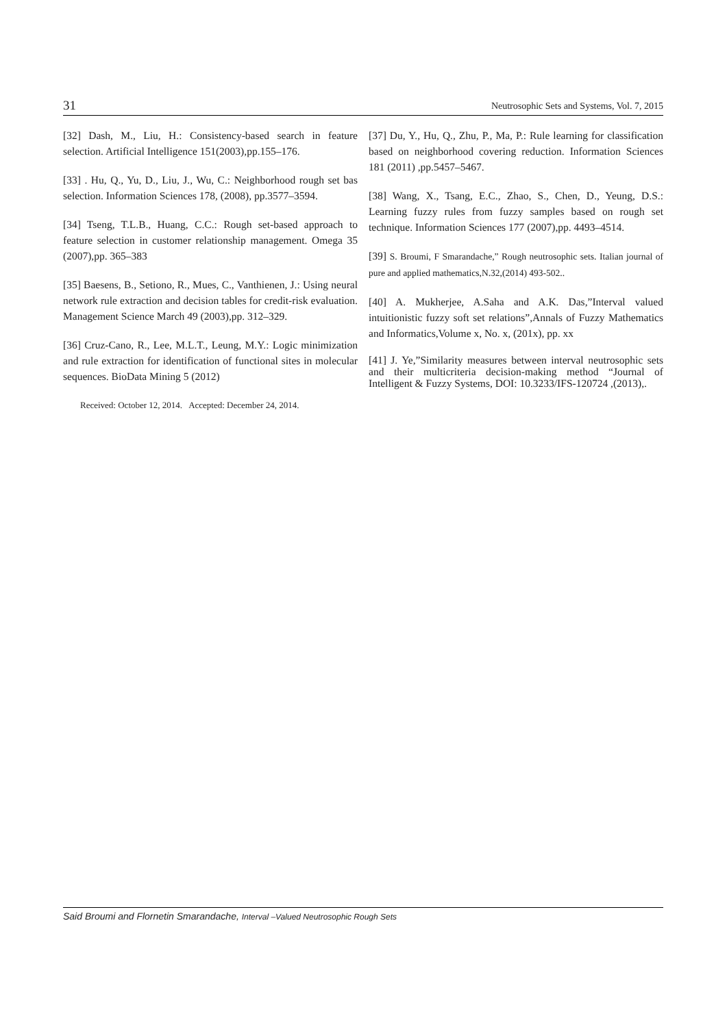31 Neutrosophic Sets and Systems, Vol. 7, 2015
[32] Dash, M., Liu, H.: Consistency-based search in feature selection. Artificial Intelligence 151(2003),pp.155–176.
[33] . Hu, Q., Yu, D., Liu, J., Wu, C.: Neighborhood rough set bas selection. Information Sciences 178, (2008), pp.3577–3594.
[34] Tseng, T.L.B., Huang, C.C.: Rough set-based approach to feature selection in customer relationship management. Omega 35 (2007),pp. 365–383
[35] Baesens, B., Setiono, R., Mues, C., Vanthienen, J.: Using neural network rule extraction and decision tables for credit-risk evaluation. Management Science March 49 (2003),pp. 312–329.
[36] Cruz-Cano, R., Lee, M.L.T., Leung, M.Y.: Logic minimization and rule extraction for identification of functional sites in molecular sequences. BioData Mining 5 (2012)
Received: October 12, 2014. Accepted: December 24, 2014.
[37] Du, Y., Hu, Q., Zhu, P., Ma, P.: Rule learning for classification based on neighborhood covering reduction. Information Sciences 181 (2011) ,pp.5457–5467.
[38] Wang, X., Tsang, E.C., Zhao, S., Chen, D., Yeung, D.S.: Learning fuzzy rules from fuzzy samples based on rough set technique. Information Sciences 177 (2007),pp. 4493–4514.
[39] S. Broumi, F Smarandache,” Rough neutrosophic sets. Italian journal of pure and applied mathematics,N.32,(2014) 493-502..
[40] A. Mukherjee, A.Saha and A.K. Das,”Interval valued intuitionistic fuzzy soft set relations”,Annals of Fuzzy Mathematics and Informatics,Volume x, No. x, (201x), pp. xx
[41] J. Ye,”Similarity measures between interval neutrosophic sets and their multicriteria decision-making method “Journal of Intelligent & Fuzzy Systems, DOI: 10.3233/IFS-120724 ,(2013),.
Said Broumi and Flornetin Smarandache, Interval –Valued Neutrosophic Rough Sets